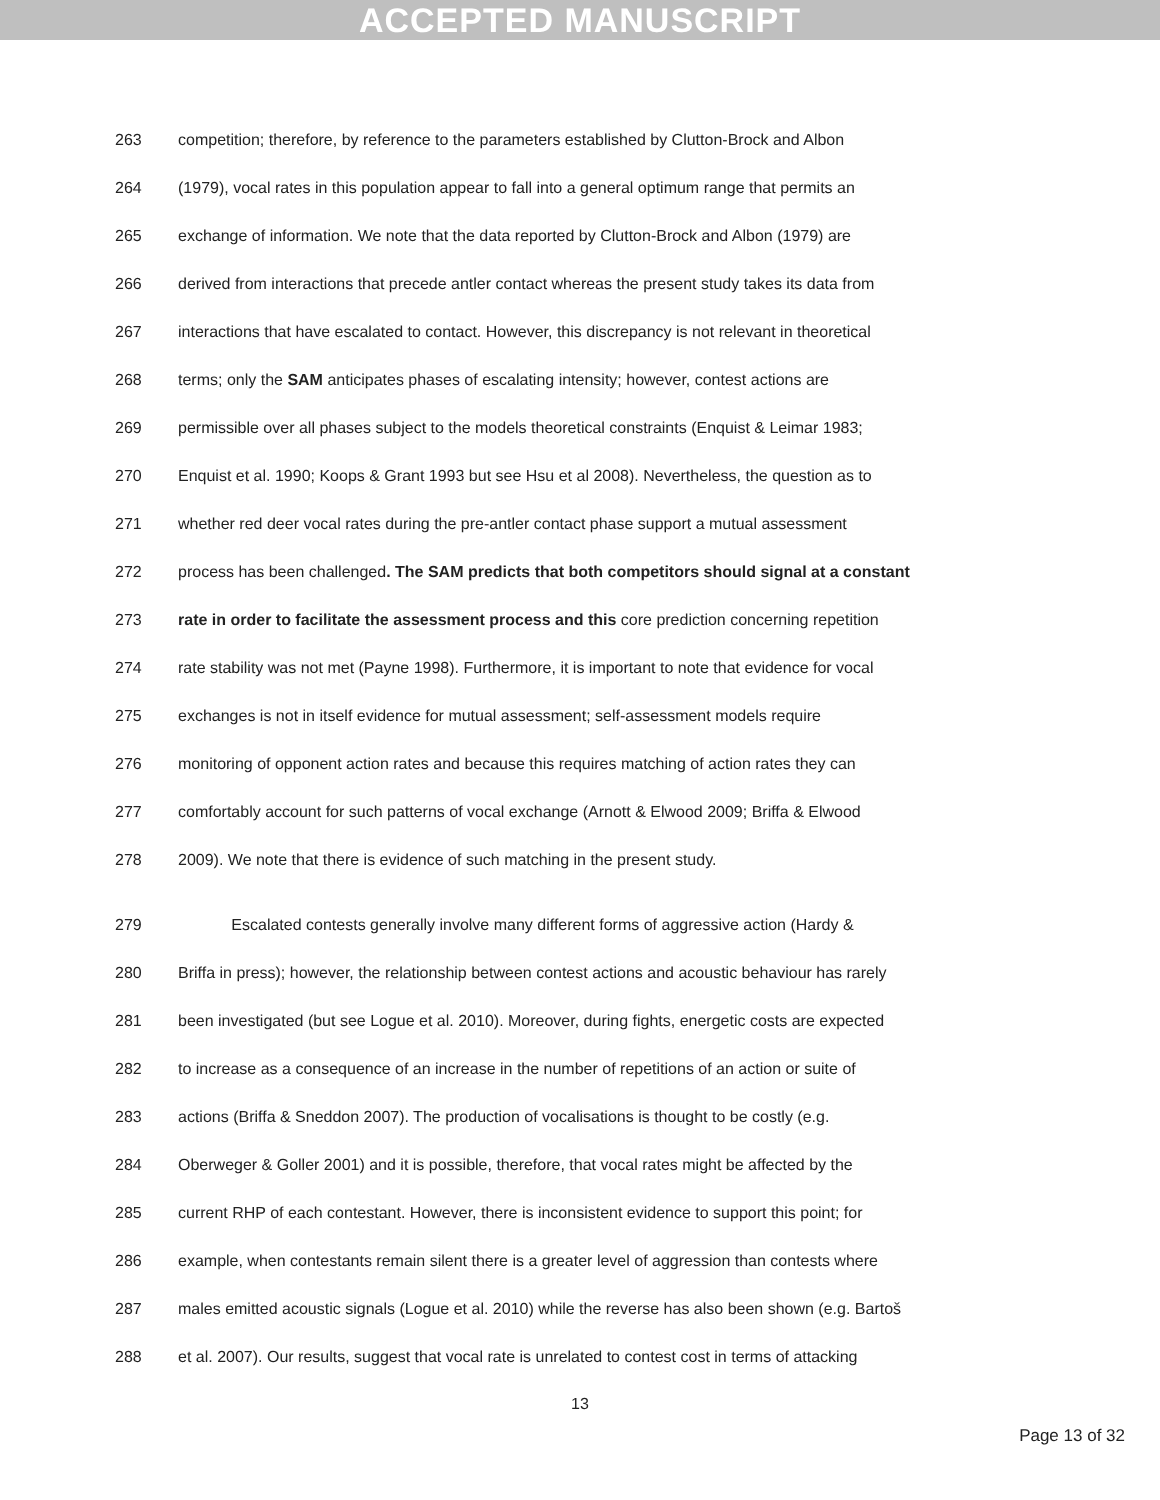ACCEPTED MANUSCRIPT
263 competition; therefore, by reference to the parameters established by Clutton-Brock and Albon
264 (1979), vocal rates in this population appear to fall into a general optimum range that permits an
265 exchange of information. We note that the data reported by Clutton-Brock and Albon (1979) are
266 derived from interactions that precede antler contact whereas the present study takes its data from
267 interactions that have escalated to contact. However, this discrepancy is not relevant in theoretical
268 terms; only the SAM anticipates phases of escalating intensity; however, contest actions are
269 permissible over all phases subject to the models theoretical constraints (Enquist & Leimar 1983;
270 Enquist et al. 1990; Koops & Grant 1993 but see Hsu et al 2008). Nevertheless, the question as to
271 whether red deer vocal rates during the pre-antler contact phase support a mutual assessment
272 process has been challenged. The SAM predicts that both competitors should signal at a constant
273 rate in order to facilitate the assessment process and this core prediction concerning repetition
274 rate stability was not met (Payne 1998). Furthermore, it is important to note that evidence for vocal
275 exchanges is not in itself evidence for mutual assessment; self-assessment models require
276 monitoring of opponent action rates and because this requires matching of action rates they can
277 comfortably account for such patterns of vocal exchange (Arnott & Elwood 2009; Briffa & Elwood
278 2009). We note that there is evidence of such matching in the present study.
279 Escalated contests generally involve many different forms of aggressive action (Hardy &
280 Briffa in press); however, the relationship between contest actions and acoustic behaviour has rarely
281 been investigated (but see Logue et al. 2010). Moreover, during fights, energetic costs are expected
282 to increase as a consequence of an increase in the number of repetitions of an action or suite of
283 actions (Briffa & Sneddon 2007). The production of vocalisations is thought to be costly (e.g.
284 Oberweger & Goller 2001) and it is possible, therefore, that vocal rates might be affected by the
285 current RHP of each contestant. However, there is inconsistent evidence to support this point; for
286 example, when contestants remain silent there is a greater level of aggression than contests where
287 males emitted acoustic signals (Logue et al. 2010) while the reverse has also been shown (e.g. Bartoš
288 et al. 2007). Our results, suggest that vocal rate is unrelated to contest cost in terms of attacking
13
Page 13 of 32